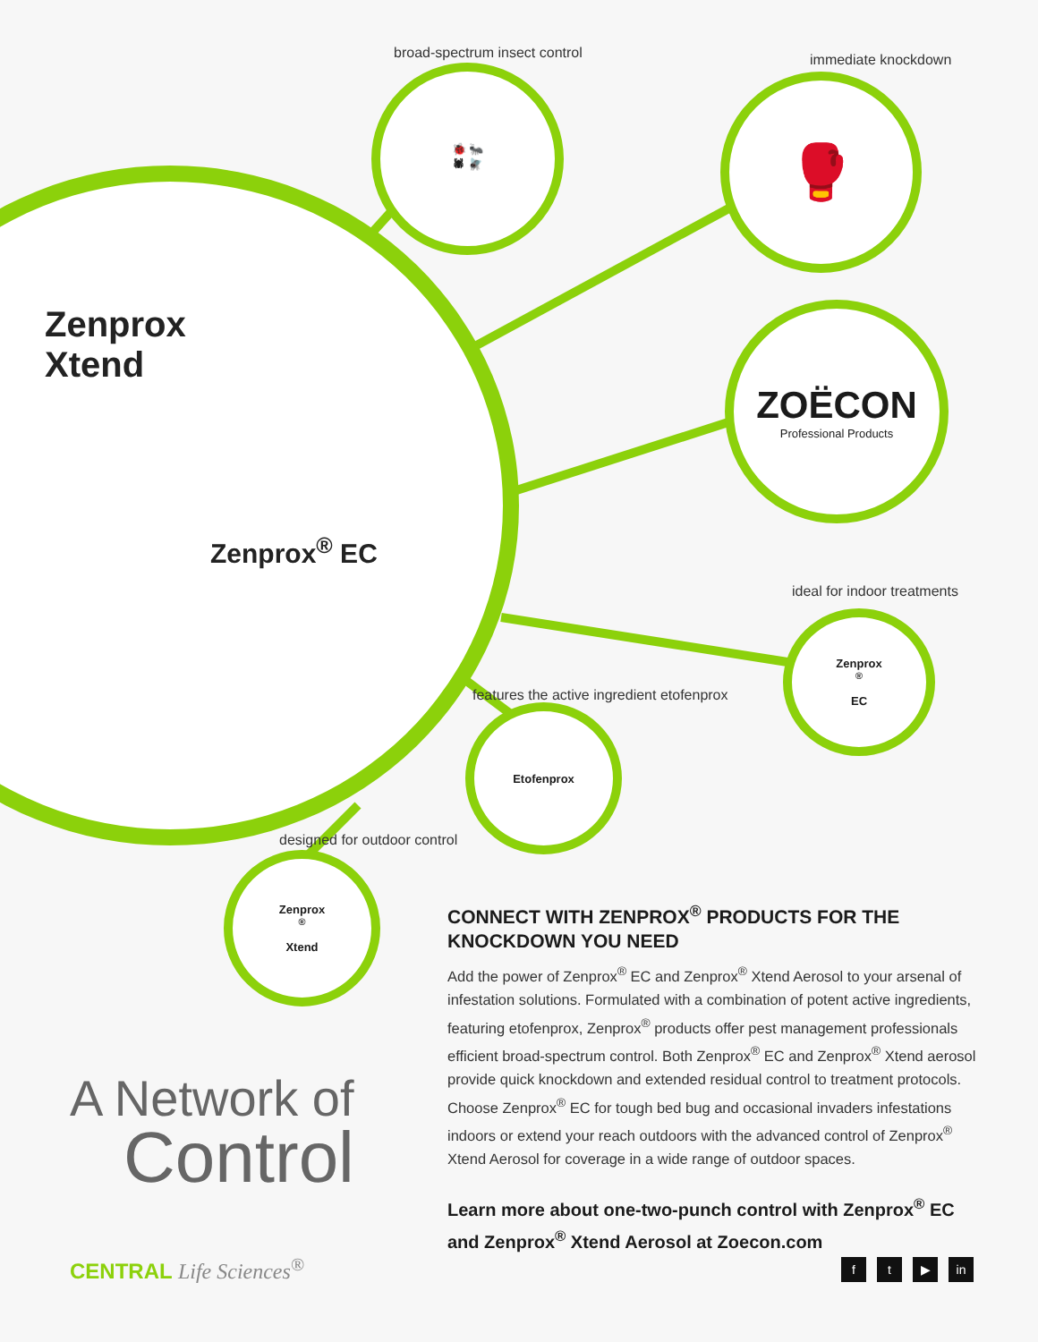Zenprox
Xtend
Zenprox<sup>®</sup> EC
broad-spectrum insect control
🐞 🐜
🕷 🪰
immediate knockdown
🥊
ZOËCON
Professional Products
ideal for indoor treatments
Zenprox<sup>®</sup>
EC
features the active ingredient etofenprox
Etofenprox
designed for outdoor control
Zenprox<sup>®</sup>
Xtend
CONNECT WITH ZENPROX<sup>®</sup> PRODUCTS FOR THE KNOCKDOWN YOU NEED
Add the power of Zenprox<sup>®</sup> EC and Zenprox<sup>®</sup> Xtend Aerosol to your arsenal of infestation solutions. Formulated with a combination of potent active ingredients, featuring etofenprox, Zenprox<sup>®</sup> products offer pest management professionals efficient broad-spectrum control. Both Zenprox<sup>®</sup> EC and Zenprox<sup>®</sup> Xtend aerosol provide quick knockdown and extended residual control to treatment protocols. Choose Zenprox<sup>®</sup> EC for tough bed bug and occasional invaders infestations indoors or extend your reach outdoors with the advanced control of Zenprox<sup>®</sup> Xtend Aerosol for coverage in a wide range of outdoor spaces.
Learn more about one-two-punch control with Zenprox<sup>®</sup> EC and Zenprox<sup>®</sup> Xtend Aerosol at Zoecon.com
A Network of
Control
CENTRAL Life Sciences<sup>®</sup>
f t ▶ in